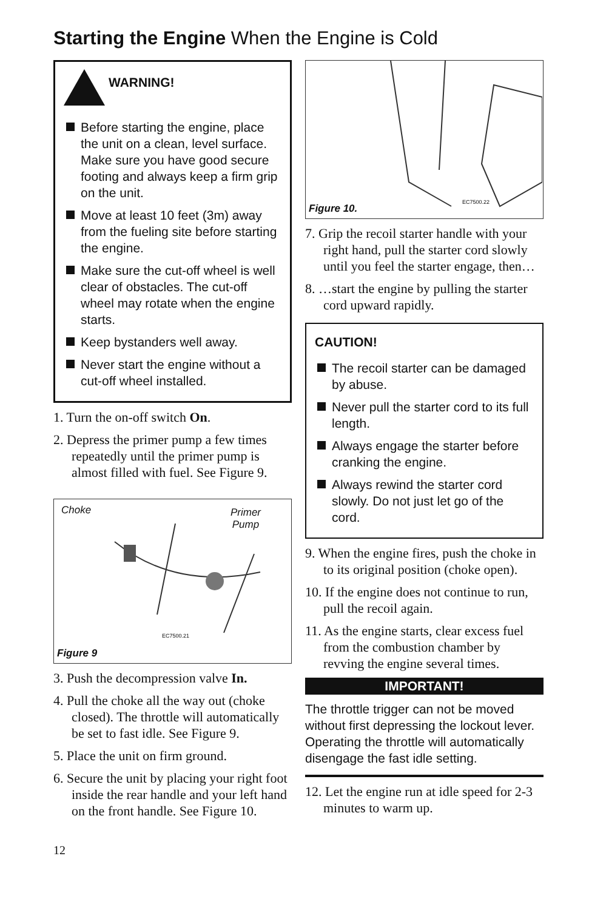Starting the Engine When the Engine is Cold
WARNING!
Before starting the engine, place the unit on a clean, level surface. Make sure you have good secure footing and always keep a firm grip on the unit.
Move at least 10 feet (3m) away from the fueling site before starting the engine.
Make sure the cut-off wheel is well clear of obstacles. The cut-off wheel may rotate when the engine starts.
Keep bystanders well away.
Never start the engine without a cut-off wheel installed.
1. Turn the on-off switch On.
2. Depress the primer pump a few times repeatedly until the primer pump is almost filled with fuel. See Figure 9.
Choke Primer
Pump
EC7500.21
Figure 9
3. Push the decompression valve In.
4. Pull the choke all the way out (choke closed). The throttle will automatically be set to fast idle. See Figure 9.
5. Place the unit on firm ground.
6. Secure the unit by placing your right foot inside the rear handle and your left hand on the front handle. See Figure 10.
EC7500.22
Figure 10.
7. Grip the recoil starter handle with your right hand, pull the starter cord slowly until you feel the starter engage, then…
8. …start the engine by pulling the starter cord upward rapidly.
CAUTION!
The recoil starter can be damaged by abuse.
Never pull the starter cord to its full length.
Always engage the starter before cranking the engine.
Always rewind the starter cord slowly. Do not just let go of the cord.
9. When the engine fires, push the choke in to its original position (choke open).
10. If the engine does not continue to run, pull the recoil again.
11. As the engine starts, clear excess fuel from the combustion chamber by revving the engine several times.
IMPORTANT!
The throttle trigger can not be moved without first depressing the lockout lever.
Operating the throttle will automatically disengage the fast idle setting.
12. Let the engine run at idle speed for 2-3 minutes to warm up.
12